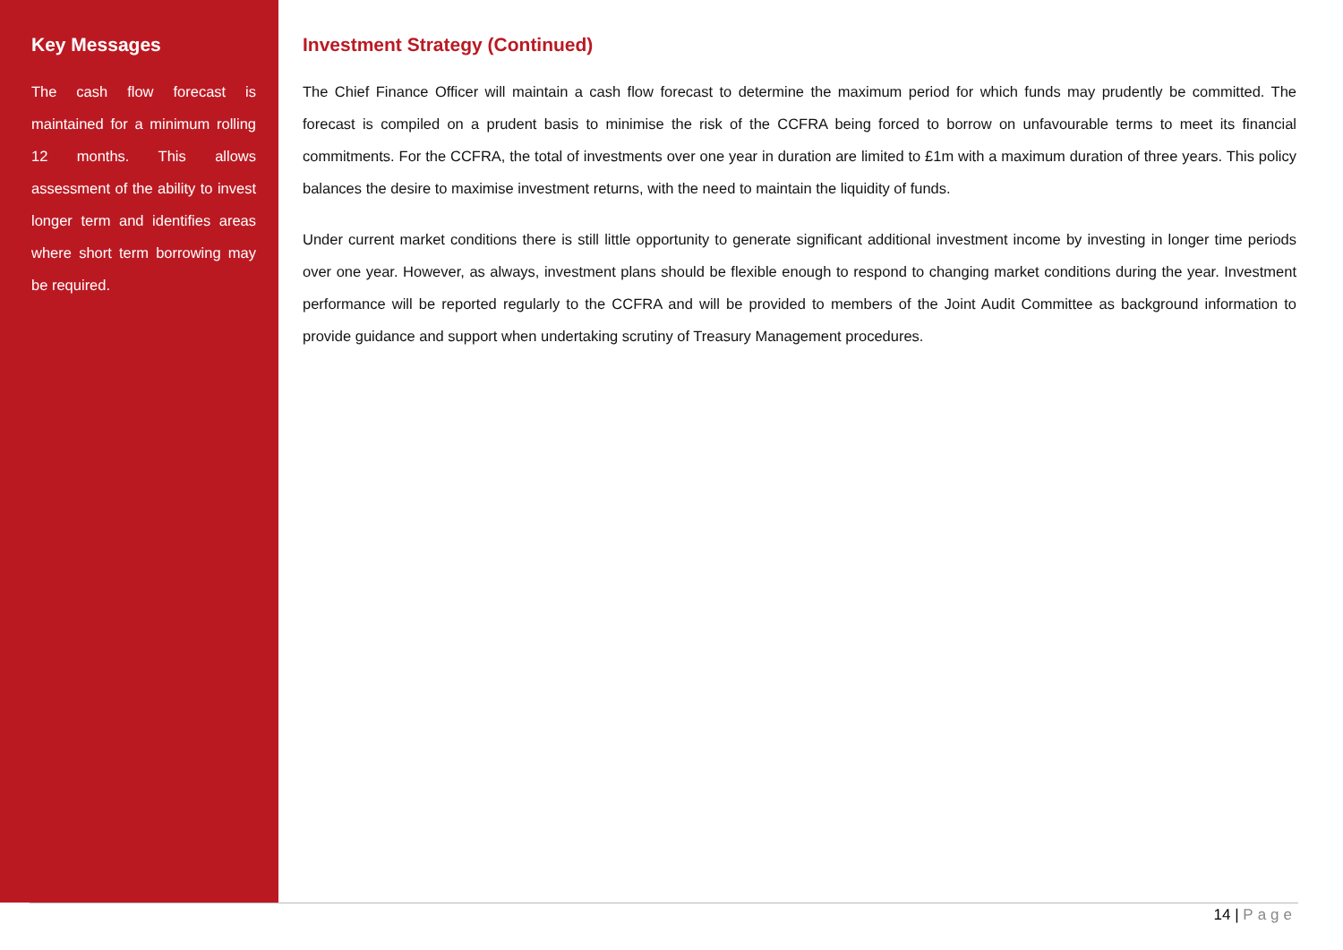Key Messages
The cash flow forecast is maintained for a minimum rolling 12 months. This allows assessment of the ability to invest longer term and identifies areas where short term borrowing may be required.
Investment Strategy (Continued)
The Chief Finance Officer will maintain a cash flow forecast to determine the maximum period for which funds may prudently be committed. The forecast is compiled on a prudent basis to minimise the risk of the CCFRA being forced to borrow on unfavourable terms to meet its financial commitments. For the CCFRA, the total of investments over one year in duration are limited to £1m with a maximum duration of three years. This policy balances the desire to maximise investment returns, with the need to maintain the liquidity of funds.
Under current market conditions there is still little opportunity to generate significant additional investment income by investing in longer time periods over one year. However, as always, investment plans should be flexible enough to respond to changing market conditions during the year. Investment performance will be reported regularly to the CCFRA and will be provided to members of the Joint Audit Committee as background information to provide guidance and support when undertaking scrutiny of Treasury Management procedures.
14 | Page